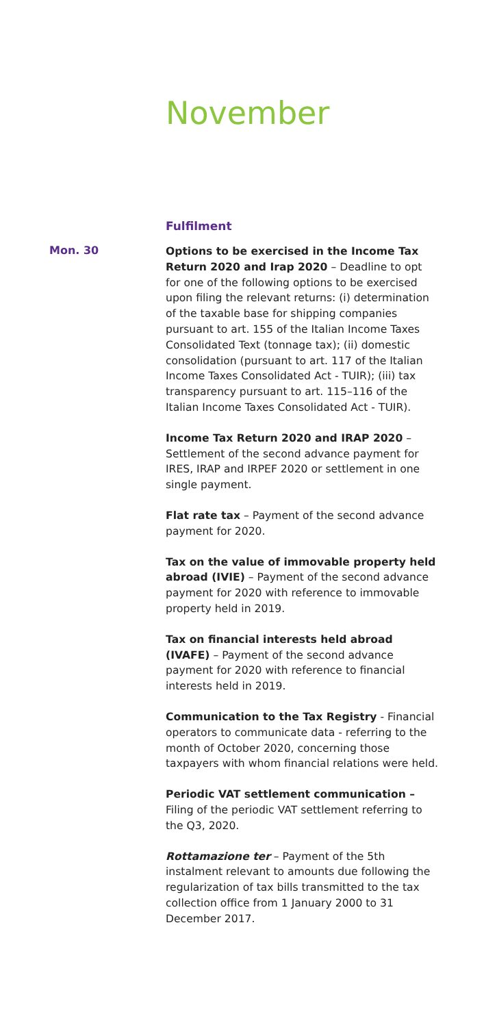November
Fulfilment
Mon. 30
Options to be exercised in the Income Tax Return 2020 and Irap 2020 – Deadline to opt for one of the following options to be exercised upon filing the relevant returns: (i) determination of the taxable base for shipping companies pursuant to art. 155 of the Italian Income Taxes Consolidated Text (tonnage tax); (ii) domestic consolidation (pursuant to art. 117 of the Italian Income Taxes Consolidated Act - TUIR); (iii) tax transparency pursuant to art. 115–116 of the Italian Income Taxes Consolidated Act - TUIR).
Income Tax Return 2020 and IRAP 2020 – Settlement of the second advance payment for IRES, IRAP and IRPEF 2020 or settlement in one single payment.
Flat rate tax – Payment of the second advance payment for 2020.
Tax on the value of immovable property held abroad (IVIE) – Payment of the second advance payment for 2020 with reference to immovable property held in 2019.
Tax on financial interests held abroad (IVAFE) – Payment of the second advance payment for 2020 with reference to financial interests held in 2019.
Communication to the Tax Registry - Financial operators to communicate data - referring to the month of October 2020, concerning those taxpayers with whom financial relations were held.
Periodic VAT settlement communication – Filing of the periodic VAT settlement referring to the Q3, 2020.
Rottamazione ter – Payment of the 5th instalment relevant to amounts due following the regularization of tax bills transmitted to the tax collection office from 1 January 2000 to 31 December 2017.